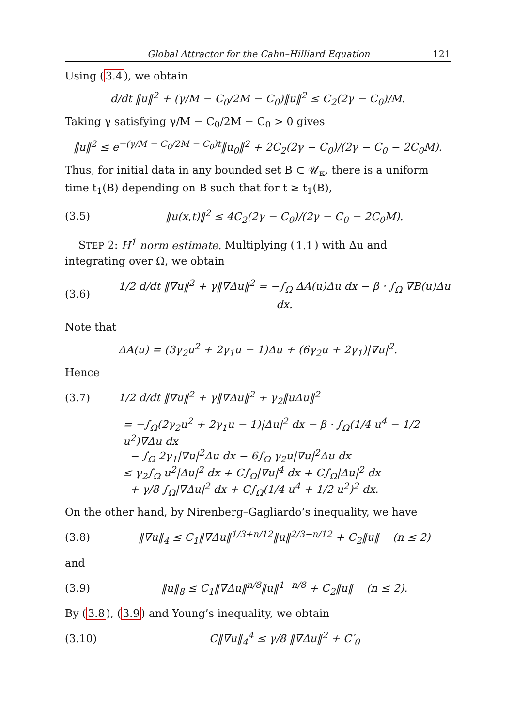Global Attractor for the Cahn–Hilliard Equation 121
Using (3.4), we obtain
d/dt ‖u‖<sup>2</sup> + (γ/M − C<sub>0</sub>/2M − C<sub>0</sub>)‖u‖<sup>2</sup> ≤ C<sub>2</sub>(2γ − C<sub>0</sub>)/M.
Taking γ satisfying γ/M − C<sub>0</sub>/2M − C<sub>0</sub> > 0 gives
‖u‖<sup>2</sup> ≤ e<sup>−(γ/M − C<sub>0</sub>/2M − C<sub>0</sub>)t</sup>‖u<sub>0</sub>‖<sup>2</sup> + 2C<sub>2</sub>(2γ − C<sub>0</sub>)/(2γ − C<sub>0</sub> − 2C<sub>0</sub>M).
Thus, for initial data in any bounded set B ⊂ 𝒰<sub>κ</sub>, there is a uniform time t<sub>1</sub>(B) depending on B such that for t ≥ t<sub>1</sub>(B),
(3.5) ‖u(x,t)‖<sup>2</sup> ≤ 4C<sub>2</sub>(2γ − C<sub>0</sub>)/(2γ − C<sub>0</sub> − 2C<sub>0</sub>M).
STEP 2: H<sup>1</sup> norm estimate. Multiplying (1.1) with Δu and integrating over Ω, we obtain
(3.6) 1/2 d/dt ‖∇u‖<sup>2</sup> + γ‖∇Δu‖<sup>2</sup> = −∫<sub>Ω</sub> ΔA(u)Δu dx − β · ∫<sub>Ω</sub> ∇B(u)Δu dx.
Note that
ΔA(u) = (3γ<sub>2</sub>u<sup>2</sup> + 2γ<sub>1</sub>u − 1)Δu + (6γ<sub>2</sub>u + 2γ<sub>1</sub>)|∇u|<sup>2</sup>.
Hence
(3.7) 1/2 d/dt ‖∇u‖<sup>2</sup> + γ‖∇Δu‖<sup>2</sup> + γ<sub>2</sub>‖uΔu‖<sup>2</sup>
= −∫<sub>Ω</sub>(2γ<sub>2</sub>u<sup>2</sup> + 2γ<sub>1</sub>u − 1)|Δu|<sup>2</sup> dx − β · ∫<sub>Ω</sub>(1/4 u<sup>4</sup> − 1/2 u<sup>2</sup>)∇Δu dx
− ∫<sub>Ω</sub> 2γ<sub>1</sub>|∇u|<sup>2</sup>Δu dx − 6∫<sub>Ω</sub> γ<sub>2</sub>u|∇u|<sup>2</sup>Δu dx
≤ γ<sub>2</sub>∫<sub>Ω</sub> u<sup>2</sup>|Δu|<sup>2</sup> dx + C∫<sub>Ω</sub>|∇u|<sup>4</sup> dx + C∫<sub>Ω</sub>|Δu|<sup>2</sup> dx
+ γ/8 ∫<sub>Ω</sub>|∇Δu|<sup>2</sup> dx + C∫<sub>Ω</sub>(1/4 u<sup>4</sup> + 1/2 u<sup>2</sup>)<sup>2</sup> dx.
On the other hand, by Nirenberg–Gagliardo’s inequality, we have
(3.8) ‖∇u‖<sub>4</sub> ≤ C<sub>1</sub>‖∇Δu‖<sup>1/3+n/12</sup>‖u‖<sup>2/3−n/12</sup> + C<sub>2</sub>‖u‖ (n ≤ 2)
and
(3.9) ‖u‖<sub>8</sub> ≤ C<sub>1</sub>‖∇Δu‖<sup>n/8</sup>‖u‖<sup>1−n/8</sup> + C<sub>2</sub>‖u‖ (n ≤ 2).
By (3.8), (3.9) and Young’s inequality, we obtain
(3.10) C‖∇u‖<sub>4</sub><sup>4</sup> ≤ γ/8 ‖∇Δu‖<sup>2</sup> + C′<sub>0</sub>